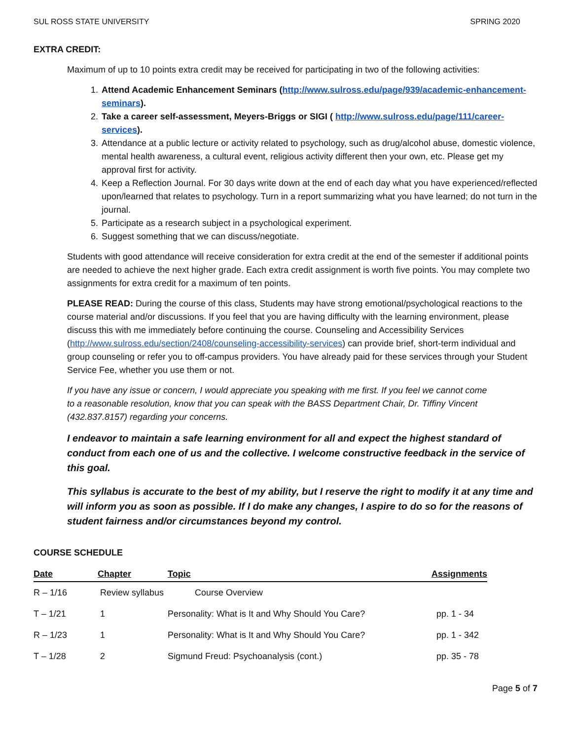SUL ROSS STATE UNIVERSITY SPRING 2020
EXTRA CREDIT:
Maximum of up to 10 points extra credit may be received for participating in two of the following activities:
1. Attend Academic Enhancement Seminars (http://www.sulross.edu/page/939/academic-enhancement- seminars).
2. Take a career self-assessment, Meyers-Briggs or SIGI ( http://www.sulross.edu/page/111/career-services).
3. Attendance at a public lecture or activity related to psychology, such as drug/alcohol abuse, domestic violence, mental health awareness, a cultural event, religious activity different then your own, etc. Please get my approval first for activity.
4. Keep a Reflection Journal. For 30 days write down at the end of each day what you have experienced/reflected upon/learned that relates to psychology. Turn in a report summarizing what you have learned; do not turn in the journal.
5. Participate as a research subject in a psychological experiment.
6. Suggest something that we can discuss/negotiate.
Students with good attendance will receive consideration for extra credit at the end of the semester if additional points are needed to achieve the next higher grade. Each extra credit assignment is worth five points. You may complete two assignments for extra credit for a maximum of ten points.
PLEASE READ: During the course of this class, Students may have strong emotional/psychological reactions to the course material and/or discussions. If you feel that you are having difficulty with the learning environment, please discuss this with me immediately before continuing the course. Counseling and Accessibility Services (http://www.sulross.edu/section/2408/counseling-accessibility-services) can provide brief, short-term individual and group counseling or refer you to off-campus providers. You have already paid for these services through your Student Service Fee, whether you use them or not.
If you have any issue or concern, I would appreciate you speaking with me first. If you feel we cannot come to a reasonable resolution, know that you can speak with the BASS Department Chair, Dr. Tiffiny Vincent (432.837.8157) regarding your concerns.
I endeavor to maintain a safe learning environment for all and expect the highest standard of conduct from each one of us and the collective. I welcome constructive feedback in the service of this goal.
This syllabus is accurate to the best of my ability, but I reserve the right to modify it at any time and will inform you as soon as possible. If I do make any changes, I aspire to do so for the reasons of student fairness and/or circumstances beyond my control.
COURSE SCHEDULE
| Date | Chapter | Topic | Assignments |
| --- | --- | --- | --- |
| R – 1/16 | Review syllabus | Course Overview | |
| T – 1/21 | 1 | Personality: What is It and Why Should You Care? | pp. 1 - 34 |
| R – 1/23 | 1 | Personality: What is It and Why Should You Care? | pp. 1 - 342 |
| T – 1/28 | 2 | Sigmund Freud: Psychoanalysis (cont.) | pp. 35 - 78 |
Page 5 of 7